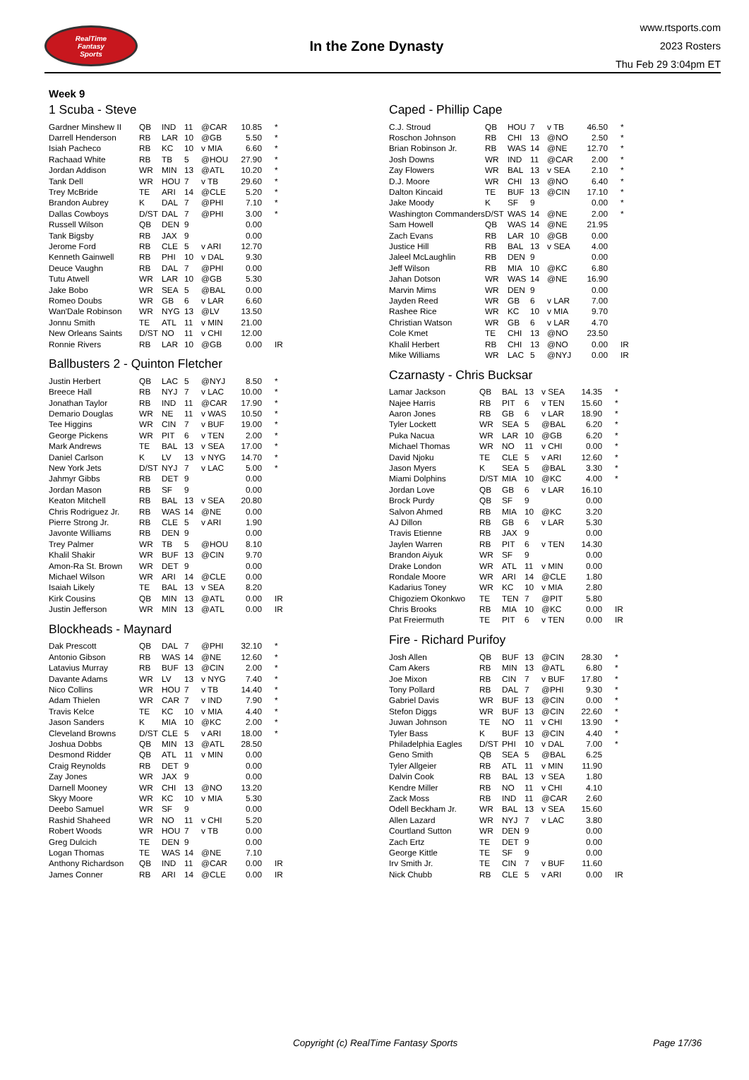RealTime
Fantasy
Sports
In the Zone Dynasty
www.rtsports.com
2023 Rosters
Thu Feb 29 3:04pm ET
Week 9
1 Scuba - Steve
| Gardner Minshew II | QB | IND | 11 | @CAR | 10.85 | * |
| Darrell Henderson | RB | LAR | 10 | @GB | 5.50 | * |
| Isiah Pacheco | RB | KC | 10 | v MIA | 6.60 | * |
| Rachaad White | RB | TB | 5 | @HOU | 27.90 | * |
| Jordan Addison | WR | MIN | 13 | @ATL | 10.20 | * |
| Tank Dell | WR | HOU | 7 | v TB | 29.60 | * |
| Trey McBride | TE | ARI | 14 | @CLE | 5.20 | * |
| Brandon Aubrey | K | DAL | 7 | @PHI | 7.10 | * |
| Dallas Cowboys | D/ST | DAL | 7 | @PHI | 3.00 | * |
| Russell Wilson | QB | DEN | 9 | | 0.00 | |
| Tank Bigsby | RB | JAX | 9 | | 0.00 | |
| Jerome Ford | RB | CLE | 5 | v ARI | 12.70 | |
| Kenneth Gainwell | RB | PHI | 10 | v DAL | 9.30 | |
| Deuce Vaughn | RB | DAL | 7 | @PHI | 0.00 | |
| Tutu Atwell | WR | LAR | 10 | @GB | 5.30 | |
| Jake Bobo | WR | SEA | 5 | @BAL | 0.00 | |
| Romeo Doubs | WR | GB | 6 | v LAR | 6.60 | |
| Wan'Dale Robinson | WR | NYG | 13 | @LV | 13.50 | |
| Jonnu Smith | TE | ATL | 11 | v MIN | 21.00 | |
| New Orleans Saints | D/ST | NO | 11 | v CHI | 12.00 | |
| Ronnie Rivers | RB | LAR | 10 | @GB | 0.00 | IR |
Ballbusters 2 - Quinton Fletcher
| Justin Herbert | QB | LAC | 5 | @NYJ | 8.50 | * |
| Breece Hall | RB | NYJ | 7 | v LAC | 10.00 | * |
| Jonathan Taylor | RB | IND | 11 | @CAR | 17.90 | * |
| Demario Douglas | WR | NE | 11 | v WAS | 10.50 | * |
| Tee Higgins | WR | CIN | 7 | v BUF | 19.00 | * |
| George Pickens | WR | PIT | 6 | v TEN | 2.00 | * |
| Mark Andrews | TE | BAL | 13 | v SEA | 17.00 | * |
| Daniel Carlson | K | LV | 13 | v NYG | 14.70 | * |
| New York Jets | D/ST | NYJ | 7 | v LAC | 5.00 | * |
| Jahmyr Gibbs | RB | DET | 9 | | 0.00 | |
| Jordan Mason | RB | SF | 9 | | 0.00 | |
| Keaton Mitchell | RB | BAL | 13 | v SEA | 20.80 | |
| Chris Rodriguez Jr. | RB | WAS | 14 | @NE | 0.00 | |
| Pierre Strong Jr. | RB | CLE | 5 | v ARI | 1.90 | |
| Javonte Williams | RB | DEN | 9 | | 0.00 | |
| Trey Palmer | WR | TB | 5 | @HOU | 8.10 | |
| Khalil Shakir | WR | BUF | 13 | @CIN | 9.70 | |
| Amon-Ra St. Brown | WR | DET | 9 | | 0.00 | |
| Michael Wilson | WR | ARI | 14 | @CLE | 0.00 | |
| Isaiah Likely | TE | BAL | 13 | v SEA | 8.20 | |
| Kirk Cousins | QB | MIN | 13 | @ATL | 0.00 | IR |
| Justin Jefferson | WR | MIN | 13 | @ATL | 0.00 | IR |
Blockheads - Maynard
| Dak Prescott | QB | DAL | 7 | @PHI | 32.10 | * |
| Antonio Gibson | RB | WAS | 14 | @NE | 12.60 | * |
| Latavius Murray | RB | BUF | 13 | @CIN | 2.00 | * |
| Davante Adams | WR | LV | 13 | v NYG | 7.40 | * |
| Nico Collins | WR | HOU | 7 | v TB | 14.40 | * |
| Adam Thielen | WR | CAR | 7 | v IND | 7.90 | * |
| Travis Kelce | TE | KC | 10 | v MIA | 4.40 | * |
| Jason Sanders | K | MIA | 10 | @KC | 2.00 | * |
| Cleveland Browns | D/ST | CLE | 5 | v ARI | 18.00 | * |
| Joshua Dobbs | QB | MIN | 13 | @ATL | 28.50 | |
| Desmond Ridder | QB | ATL | 11 | v MIN | 0.00 | |
| Craig Reynolds | RB | DET | 9 | | 0.00 | |
| Zay Jones | WR | JAX | 9 | | 0.00 | |
| Darnell Mooney | WR | CHI | 13 | @NO | 13.20 | |
| Skyy Moore | WR | KC | 10 | v MIA | 5.30 | |
| Deebo Samuel | WR | SF | 9 | | 0.00 | |
| Rashid Shaheed | WR | NO | 11 | v CHI | 5.20 | |
| Robert Woods | WR | HOU | 7 | v TB | 0.00 | |
| Greg Dulcich | TE | DEN | 9 | | 0.00 | |
| Logan Thomas | TE | WAS | 14 | @NE | 7.10 | |
| Anthony Richardson | QB | IND | 11 | @CAR | 0.00 | IR |
| James Conner | RB | ARI | 14 | @CLE | 0.00 | IR |
Caped - Phillip Cape
| C.J. Stroud | QB | HOU | 7 | v TB | 46.50 | * |
| Roschon Johnson | RB | CHI | 13 | @NO | 2.50 | * |
| Brian Robinson Jr. | RB | WAS | 14 | @NE | 12.70 | * |
| Josh Downs | WR | IND | 11 | @CAR | 2.00 | * |
| Zay Flowers | WR | BAL | 13 | v SEA | 2.10 | * |
| D.J. Moore | WR | CHI | 13 | @NO | 6.40 | * |
| Dalton Kincaid | TE | BUF | 13 | @CIN | 17.10 | * |
| Jake Moody | K | SF | 9 | | 0.00 | * |
| Washington Commanders | D/ST | WAS | 14 | @NE | 2.00 | * |
| Sam Howell | QB | WAS | 14 | @NE | 21.95 | |
| Zach Evans | RB | LAR | 10 | @GB | 0.00 | |
| Justice Hill | RB | BAL | 13 | v SEA | 4.00 | |
| Jaleel McLaughlin | RB | DEN | 9 | | 0.00 | |
| Jeff Wilson | RB | MIA | 10 | @KC | 6.80 | |
| Jahan Dotson | WR | WAS | 14 | @NE | 16.90 | |
| Marvin Mims | WR | DEN | 9 | | 0.00 | |
| Jayden Reed | WR | GB | 6 | v LAR | 7.00 | |
| Rashee Rice | WR | KC | 10 | v MIA | 9.70 | |
| Christian Watson | WR | GB | 6 | v LAR | 4.70 | |
| Cole Kmet | TE | CHI | 13 | @NO | 23.50 | |
| Khalil Herbert | RB | CHI | 13 | @NO | 0.00 | IR |
| Mike Williams | WR | LAC | 5 | @NYJ | 0.00 | IR |
Czarnasty - Chris Bucksar
| Lamar Jackson | QB | BAL | 13 | v SEA | 14.35 | * |
| Najee Harris | RB | PIT | 6 | v TEN | 15.60 | * |
| Aaron Jones | RB | GB | 6 | v LAR | 18.90 | * |
| Tyler Lockett | WR | SEA | 5 | @BAL | 6.20 | * |
| Puka Nacua | WR | LAR | 10 | @GB | 6.20 | * |
| Michael Thomas | WR | NO | 11 | v CHI | 0.00 | * |
| David Njoku | TE | CLE | 5 | v ARI | 12.60 | * |
| Jason Myers | K | SEA | 5 | @BAL | 3.30 | * |
| Miami Dolphins | D/ST | MIA | 10 | @KC | 4.00 | * |
| Jordan Love | QB | GB | 6 | v LAR | 16.10 | |
| Brock Purdy | QB | SF | 9 | | 0.00 | |
| Salvon Ahmed | RB | MIA | 10 | @KC | 3.20 | |
| AJ Dillon | RB | GB | 6 | v LAR | 5.30 | |
| Travis Etienne | RB | JAX | 9 | | 0.00 | |
| Jaylen Warren | RB | PIT | 6 | v TEN | 14.30 | |
| Brandon Aiyuk | WR | SF | 9 | | 0.00 | |
| Drake London | WR | ATL | 11 | v MIN | 0.00 | |
| Rondale Moore | WR | ARI | 14 | @CLE | 1.80 | |
| Kadarius Toney | WR | KC | 10 | v MIA | 2.80 | |
| Chigoziem Okonkwo | TE | TEN | 7 | @PIT | 5.80 | |
| Chris Brooks | RB | MIA | 10 | @KC | 0.00 | IR |
| Pat Freiermuth | TE | PIT | 6 | v TEN | 0.00 | IR |
Fire - Richard Purifoy
| Josh Allen | QB | BUF | 13 | @CIN | 28.30 | * |
| Cam Akers | RB | MIN | 13 | @ATL | 6.80 | * |
| Joe Mixon | RB | CIN | 7 | v BUF | 17.80 | * |
| Tony Pollard | RB | DAL | 7 | @PHI | 9.30 | * |
| Gabriel Davis | WR | BUF | 13 | @CIN | 0.00 | * |
| Stefon Diggs | WR | BUF | 13 | @CIN | 22.60 | * |
| Juwan Johnson | TE | NO | 11 | v CHI | 13.90 | * |
| Tyler Bass | K | BUF | 13 | @CIN | 4.40 | * |
| Philadelphia Eagles | D/ST | PHI | 10 | v DAL | 7.00 | * |
| Geno Smith | QB | SEA | 5 | @BAL | 6.25 | |
| Tyler Allgeier | RB | ATL | 11 | v MIN | 11.90 | |
| Dalvin Cook | RB | BAL | 13 | v SEA | 1.80 | |
| Kendre Miller | RB | NO | 11 | v CHI | 4.10 | |
| Zack Moss | RB | IND | 11 | @CAR | 2.60 | |
| Odell Beckham Jr. | WR | BAL | 13 | v SEA | 15.60 | |
| Allen Lazard | WR | NYJ | 7 | v LAC | 3.80 | |
| Courtland Sutton | WR | DEN | 9 | | 0.00 | |
| Zach Ertz | TE | DET | 9 | | 0.00 | |
| George Kittle | TE | SF | 9 | | 0.00 | |
| Irv Smith Jr. | TE | CIN | 7 | v BUF | 11.60 | |
| Nick Chubb | RB | CLE | 5 | v ARI | 0.00 | IR |
Copyright (c) RealTime Fantasy Sports Page 17/36